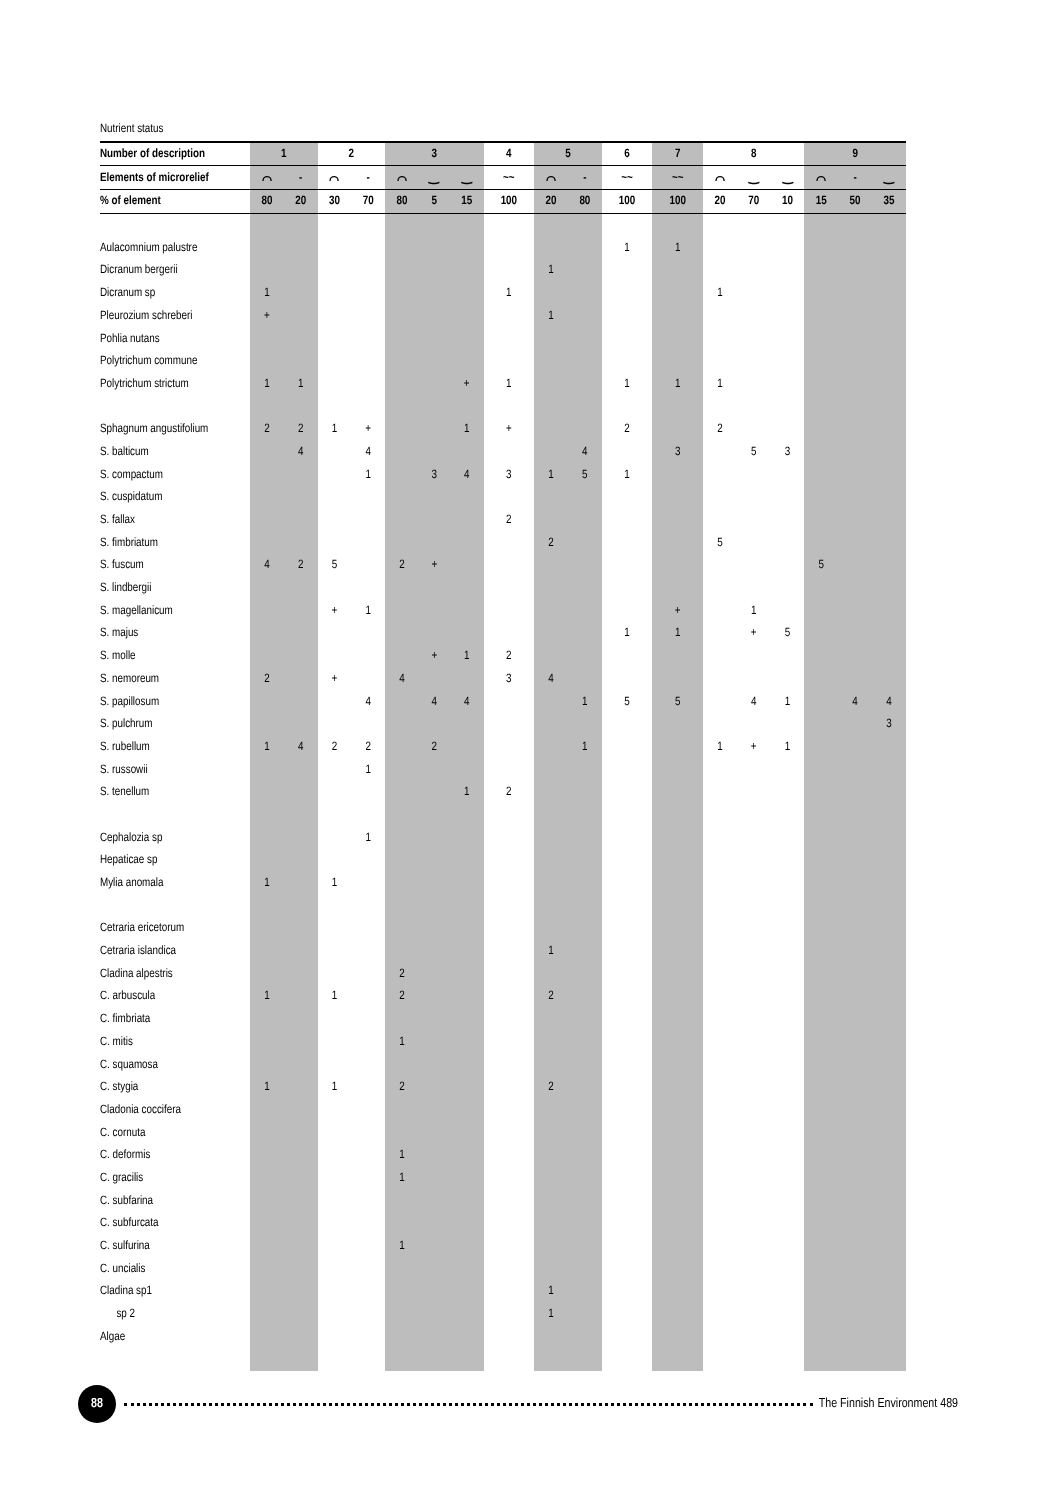| Nutrient status | | | | | | | | | | | | | | | | | | |
| --- | --- | --- | --- | --- | --- | --- | --- | --- | --- | --- | --- | --- | --- | --- | --- | --- | --- | --- |
| Number of description | 1 | | 2 | | 3 | | | 4 | 5 | | 6 | 7 | 8 | | | 9 | | |
| Elements of microrelief | ⌒ | - | ⌒ | - | ⌒ | ‿ | ‿ | ~~ | ⌒ | - | ~~ | ~~ | ⌒ | ‿ | ‿ | ⌒ | - | ‿ |
| % of element | 80 | 20 | 30 | 70 | 80 | 5 | 15 | 100 | 20 | 80 | 100 | 100 | 20 | 70 | 10 | 15 | 50 | 35 |
| Aulacomnium palustre | | | | | | | | | | | 1 | 1 | | | | | | |
| Dicranum bergerii | | | | | | | | | 1 | | | | | | | | | |
| Dicranum sp | 1 | | | | | | | 1 | | | | | 1 | | | | | |
| Pleurozium schreberi | + | | | | | | | | 1 | | | | | | | | | |
| Pohlia nutans | | | | | | | | | | | | | | | | | | |
| Polytrichum commune | | | | | | | | | | | | | | | | | | |
| Polytrichum strictum | 1 | 1 | | | | | + | 1 | | | 1 | 1 | 1 | | | | | |
| Sphagnum angustifolium | 2 | 2 | 1 | + | | | 1 | + | | | 2 | | 2 | | | | | |
| S. balticum | | 4 | | 4 | | | | | | 4 | | 3 | | 5 | 3 | | | |
| S. compactum | | | | 1 | | 3 | 4 | 3 | 1 | 5 | 1 | | | | | | | |
| S. cuspidatum | | | | | | | | | | | | | | | | | | |
| S. fallax | | | | | | | | 2 | | | | | | | | | | |
| S. fimbriatum | | | | | | | | | 2 | | | | 5 | | | | | |
| S. fuscum | 4 | 2 | 5 | | 2 | + | | | | | | | | | | 5 | | |
| S. lindbergii | | | | | | | | | | | | | | | | | | |
| S. magellanicum | | | + | 1 | | | | | | | | + | | 1 | | | | |
| S. majus | | | | | | | | | | | 1 | 1 | | + | 5 | | | |
| S. molle | | | | | | + | 1 | 2 | | | | | | | | | | |
| S. nemoreum | 2 | | + | | 4 | | | 3 | 4 | | | | | | | | | |
| S. papillosum | | | | 4 | | 4 | 4 | | | 1 | 5 | 5 | | 4 | 1 | | 4 | 4 |
| S. pulchrum | | | | | | | | | | | | | | | | | | 3 |
| S. rubellum | 1 | 4 | 2 | 2 | | 2 | | | | 1 | | | 1 | + | 1 | | | |
| S. russowii | | | | 1 | | | | | | | | | | | | | | |
| S. tenellum | | | | | | | 1 | 2 | | | | | | | | | | |
| Cephalozia sp | | | | 1 | | | | | | | | | | | | | | |
| Hepaticae sp | | | | | | | | | | | | | | | | | | |
| Mylia anomala | 1 | | 1 | | | | | | | | | | | | | | | |
| Cetraria ericetorum | | | | | | | | | | | | | | | | | | |
| Cetraria islandica | | | | | | | | | 1 | | | | | | | | | |
| Cladina alpestris | | | | | 2 | | | | | | | | | | | | | |
| C. arbuscula | 1 | | 1 | | 2 | | | | 2 | | | | | | | | | |
| C. fimbriata | | | | | | | | | | | | | | | | | | |
| C. mitis | | | | | 1 | | | | | | | | | | | | | |
| C. squamosa | | | | | | | | | | | | | | | | | | |
| C. stygia | 1 | | 1 | | 2 | | | | 2 | | | | | | | | | |
| Cladonia coccifera | | | | | | | | | | | | | | | | | | |
| C. cornuta | | | | | | | | | | | | | | | | | | |
| C. deformis | | | | | 1 | | | | | | | | | | | | | |
| C. gracilis | | | | | 1 | | | | | | | | | | | | | |
| C. subfarina | | | | | | | | | | | | | | | | | | |
| C. subfurcata | | | | | | | | | | | | | | | | | | |
| C. sulfurina | | | | | 1 | | | | | | | | | | | | | |
| C. uncialis | | | | | | | | | | | | | | | | | | |
| Cladina sp1 | | | | | | | | | 1 | | | | | | | | | |
| sp 2 | | | | | | | | | 1 | | | | | | | | | |
| Algae | | | | | | | | | | | | | | | | | | |
88
The Finnish Environment 489